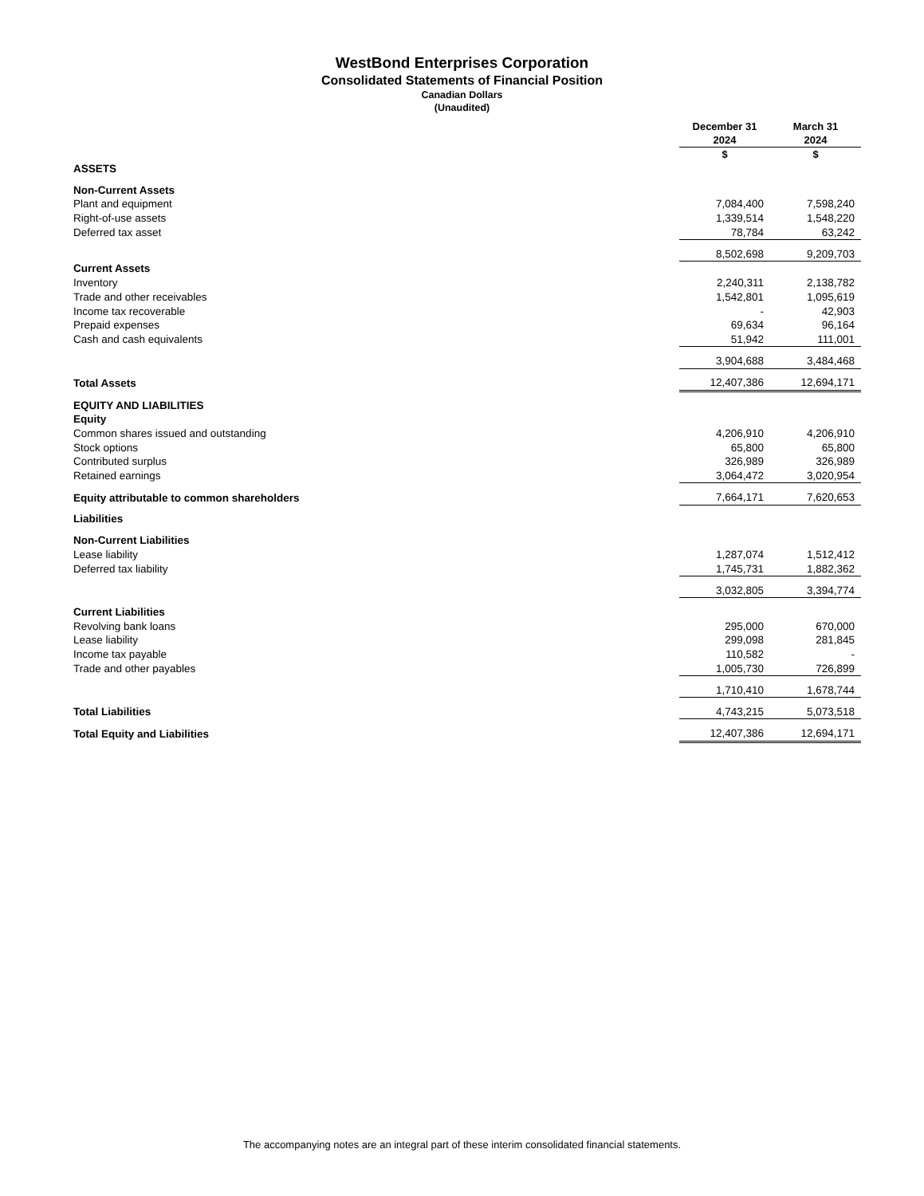WestBond Enterprises Corporation
Consolidated Statements of Financial Position
Canadian Dollars
(Unaudited)
| | December 31 2024 | March 31 2024 |
| | $ | $ |
| ASSETS | | |
| Non-Current Assets | | |
| Plant and equipment | 7,084,400 | 7,598,240 |
| Right-of-use assets | 1,339,514 | 1,548,220 |
| Deferred tax asset | 78,784 | 63,242 |
| | 8,502,698 | 9,209,703 |
| Current Assets | | |
| Inventory | 2,240,311 | 2,138,782 |
| Trade and other receivables | 1,542,801 | 1,095,619 |
| Income tax recoverable | - | 42,903 |
| Prepaid expenses | 69,634 | 96,164 |
| Cash and cash equivalents | 51,942 | 111,001 |
| | 3,904,688 | 3,484,468 |
| Total Assets | 12,407,386 | 12,694,171 |
| EQUITY AND LIABILITIES | | |
| Equity | | |
| Common shares issued and outstanding | 4,206,910 | 4,206,910 |
| Stock options | 65,800 | 65,800 |
| Contributed surplus | 326,989 | 326,989 |
| Retained earnings | 3,064,472 | 3,020,954 |
| Equity attributable to common shareholders | 7,664,171 | 7,620,653 |
| Liabilities | | |
| Non-Current Liabilities | | |
| Lease liability | 1,287,074 | 1,512,412 |
| Deferred tax liability | 1,745,731 | 1,882,362 |
| | 3,032,805 | 3,394,774 |
| Current Liabilities | | |
| Revolving bank loans | 295,000 | 670,000 |
| Lease liability | 299,098 | 281,845 |
| Income tax payable | 110,582 | - |
| Trade and other payables | 1,005,730 | 726,899 |
| | 1,710,410 | 1,678,744 |
| Total Liabilities | 4,743,215 | 5,073,518 |
| Total Equity and Liabilities | 12,407,386 | 12,694,171 |
The accompanying notes are an integral part of these interim consolidated financial statements.